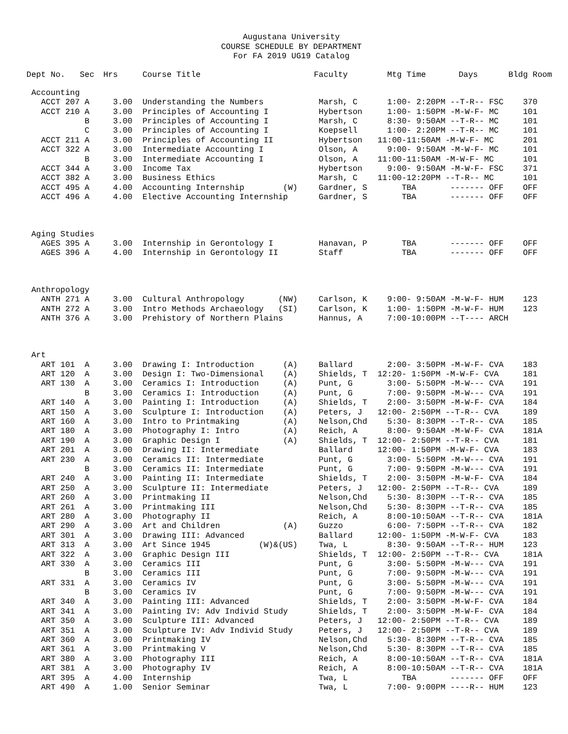Augustana University
COURSE SCHEDULE BY DEPARTMENT
For FA 2019 UG19 Catalog
| Dept No. | Sec | Hrs | Course Title | Faculty | Mtg Time | Days | Bldg Room |
| --- | --- | --- | --- | --- | --- | --- | --- |
| Accounting | | | | | | | |
| ACCT 207 | A | 3.00 | Understanding the Numbers | Marsh, C | 1:00- 2:20PM --T-R-- FSC | | 370 |
| ACCT 210 | A | 3.00 | Principles of Accounting I | Hybertson | 1:00- 1:50PM -M-W-F- MC | | 101 |
| | B | 3.00 | Principles of Accounting I | Marsh, C | 8:30- 9:50AM --T-R-- MC | | 101 |
| | C | 3.00 | Principles of Accounting I | Koepsell | 1:00- 2:20PM --T-R-- MC | | 101 |
| ACCT 211 | A | 3.00 | Principles of Accounting II | Hybertson | 11:00-11:50AM -M-W-F- MC | | 201 |
| ACCT 322 | A | 3.00 | Intermediate Accounting I | Olson, A | 9:00- 9:50AM -M-W-F- MC | | 101 |
| | B | 3.00 | Intermediate Accounting I | Olson, A | 11:00-11:50AM -M-W-F- MC | | 101 |
| ACCT 344 | A | 3.00 | Income Tax | Hybertson | 9:00- 9:50AM -M-W-F- FSC | | 371 |
| ACCT 382 | A | 3.00 | Business Ethics | Marsh, C | 11:00-12:20PM --T-R-- MC | | 101 |
| ACCT 495 | A | 4.00 | Accounting Internship (W) | Gardner, S | TBA ------- OFF | | OFF |
| ACCT 496 | A | 4.00 | Elective Accounting Internship | Gardner, S | TBA ------- OFF | | OFF |
| Aging Studies | | | | | | | |
| AGES 395 | A | 3.00 | Internship in Gerontology I | Hanavan, P | TBA ------- OFF | | OFF |
| AGES 396 | A | 4.00 | Internship in Gerontology II | Staff | TBA ------- OFF | | OFF |
| Anthropology | | | | | | | |
| ANTH 271 | A | 3.00 | Cultural Anthropology (NW) | Carlson, K | 9:00- 9:50AM -M-W-F- HUM | | 123 |
| ANTH 272 | A | 3.00 | Intro Methods Archaeology (SI) | Carlson, K | 1:00- 1:50PM -M-W-F- HUM | | 123 |
| ANTH 376 | A | 3.00 | Prehistory of Northern Plains | Hannus, A | 7:00-10:00PM --T---- ARCH | | |
| Art | | | | | | | |
| ART 101 | A | 3.00 | Drawing I: Introduction (A) | Ballard | 2:00- 3:50PM -M-W-F- CVA | | 183 |
| ART 120 | A | 3.00 | Design I: Two-Dimensional (A) | Shields, T | 12:20- 1:50PM -M-W-F- CVA | | 181 |
| ART 130 | A | 3.00 | Ceramics I: Introduction (A) | Punt, G | 3:00- 5:50PM -M-W--- CVA | | 191 |
| | B | 3.00 | Ceramics I: Introduction (A) | Punt, G | 7:00- 9:50PM -M-W--- CVA | | 191 |
| ART 140 | A | 3.00 | Painting I: Introduction (A) | Shields, T | 2:00- 3:50PM -M-W-F- CVA | | 184 |
| ART 150 | A | 3.00 | Sculpture I: Introduction (A) | Peters, J | 12:00- 2:50PM --T-R-- CVA | | 189 |
| ART 160 | A | 3.00 | Intro to Printmaking (A) | Nelson,Chd | 5:30- 8:30PM --T-R-- CVA | | 185 |
| ART 180 | A | 3.00 | Photography I: Intro (A) | Reich, A | 8:00- 9:50AM -M-W-F- CVA | | 181A |
| ART 190 | A | 3.00 | Graphic Design I (A) | Shields, T | 12:00- 2:50PM --T-R-- CVA | | 181 |
| ART 201 | A | 3.00 | Drawing II: Intermediate | Ballard | 12:00- 1:50PM -M-W-F- CVA | | 183 |
| ART 230 | A | 3.00 | Ceramics II: Intermediate | Punt, G | 3:00- 5:50PM -M-W--- CVA | | 191 |
| | B | 3.00 | Ceramics II: Intermediate | Punt, G | 7:00- 9:50PM -M-W--- CVA | | 191 |
| ART 240 | A | 3.00 | Painting II: Intermediate | Shields, T | 2:00- 3:50PM -M-W-F- CVA | | 184 |
| ART 250 | A | 3.00 | Sculpture II: Intermediate | Peters, J | 12:00- 2:50PM --T-R-- CVA | | 189 |
| ART 260 | A | 3.00 | Printmaking II | Nelson,Chd | 5:30- 8:30PM --T-R-- CVA | | 185 |
| ART 261 | A | 3.00 | Printmaking III | Nelson,Chd | 5:30- 8:30PM --T-R-- CVA | | 185 |
| ART 280 | A | 3.00 | Photography II | Reich, A | 8:00-10:50AM --T-R-- CVA | | 181A |
| ART 290 | A | 3.00 | Art and Children (A) | Guzzo | 6:00- 7:50PM --T-R-- CVA | | 182 |
| ART 301 | A | 3.00 | Drawing III: Advanced | Ballard | 12:00- 1:50PM -M-W-F- CVA | | 183 |
| ART 313 | A | 3.00 | Art Since 1945 (W)&(US) | Twa, L | 8:30- 9:50AM --T-R-- HUM | | 123 |
| ART 322 | A | 3.00 | Graphic Design III | Shields, T | 12:00- 2:50PM --T-R-- CVA | | 181A |
| ART 330 | A | 3.00 | Ceramics III | Punt, G | 3:00- 5:50PM -M-W--- CVA | | 191 |
| | B | 3.00 | Ceramics III | Punt, G | 7:00- 9:50PM -M-W--- CVA | | 191 |
| ART 331 | A | 3.00 | Ceramics IV | Punt, G | 3:00- 5:50PM -M-W--- CVA | | 191 |
| | B | 3.00 | Ceramics IV | Punt, G | 7:00- 9:50PM -M-W--- CVA | | 191 |
| ART 340 | A | 3.00 | Painting III: Advanced | Shields, T | 2:00- 3:50PM -M-W-F- CVA | | 184 |
| ART 341 | A | 3.00 | Painting IV: Adv Individ Study | Shields, T | 2:00- 3:50PM -M-W-F- CVA | | 184 |
| ART 350 | A | 3.00 | Sculpture III: Advanced | Peters, J | 12:00- 2:50PM --T-R-- CVA | | 189 |
| ART 351 | A | 3.00 | Sculpture IV: Adv Individ Study | Peters, J | 12:00- 2:50PM --T-R-- CVA | | 189 |
| ART 360 | A | 3.00 | Printmaking IV | Nelson,Chd | 5:30- 8:30PM --T-R-- CVA | | 185 |
| ART 361 | A | 3.00 | Printmaking V | Nelson,Chd | 5:30- 8:30PM --T-R-- CVA | | 185 |
| ART 380 | A | 3.00 | Photography III | Reich, A | 8:00-10:50AM --T-R-- CVA | | 181A |
| ART 381 | A | 3.00 | Photography IV | Reich, A | 8:00-10:50AM --T-R-- CVA | | 181A |
| ART 395 | A | 4.00 | Internship | Twa, L | TBA ------- OFF | | OFF |
| ART 490 | A | 1.00 | Senior Seminar | Twa, L | 7:00- 9:00PM ----R-- HUM | | 123 |